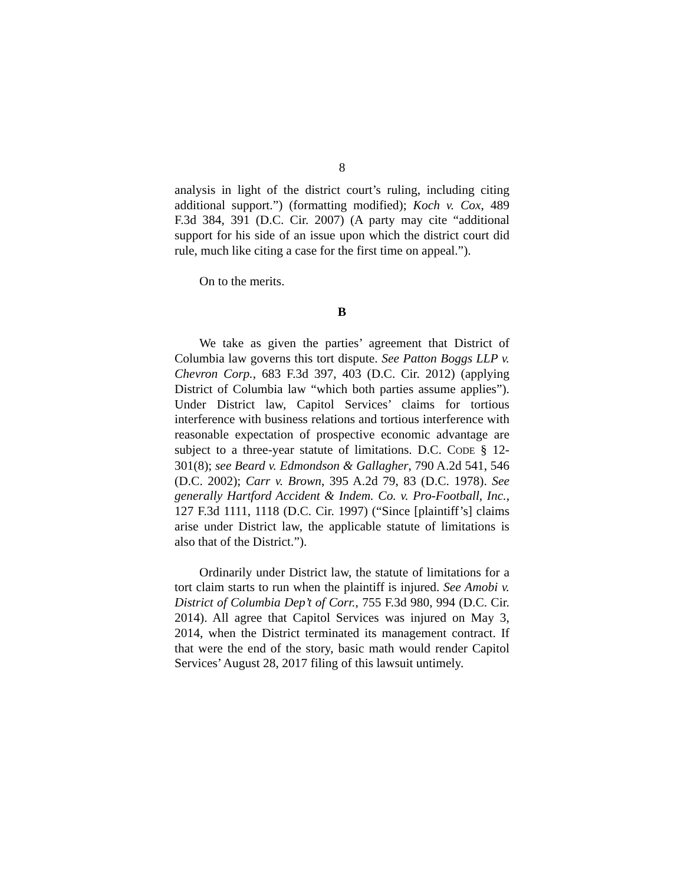8
analysis in light of the district court’s ruling, including citing additional support.”) (formatting modified); Koch v. Cox, 489 F.3d 384, 391 (D.C. Cir. 2007) (A party may cite “additional support for his side of an issue upon which the district court did rule, much like citing a case for the first time on appeal.”).
On to the merits.
B
We take as given the parties’ agreement that District of Columbia law governs this tort dispute. See Patton Boggs LLP v. Chevron Corp., 683 F.3d 397, 403 (D.C. Cir. 2012) (applying District of Columbia law “which both parties assume applies”). Under District law, Capitol Services’ claims for tortious interference with business relations and tortious interference with reasonable expectation of prospective economic advantage are subject to a three-year statute of limitations. D.C. CODE § 12-301(8); see Beard v. Edmondson & Gallagher, 790 A.2d 541, 546 (D.C. 2002); Carr v. Brown, 395 A.2d 79, 83 (D.C. 1978). See generally Hartford Accident & Indem. Co. v. Pro-Football, Inc., 127 F.3d 1111, 1118 (D.C. Cir. 1997) (“Since [plaintiff’s] claims arise under District law, the applicable statute of limitations is also that of the District.”).
Ordinarily under District law, the statute of limitations for a tort claim starts to run when the plaintiff is injured. See Amobi v. District of Columbia Dep’t of Corr., 755 F.3d 980, 994 (D.C. Cir. 2014). All agree that Capitol Services was injured on May 3, 2014, when the District terminated its management contract. If that were the end of the story, basic math would render Capitol Services’ August 28, 2017 filing of this lawsuit untimely.